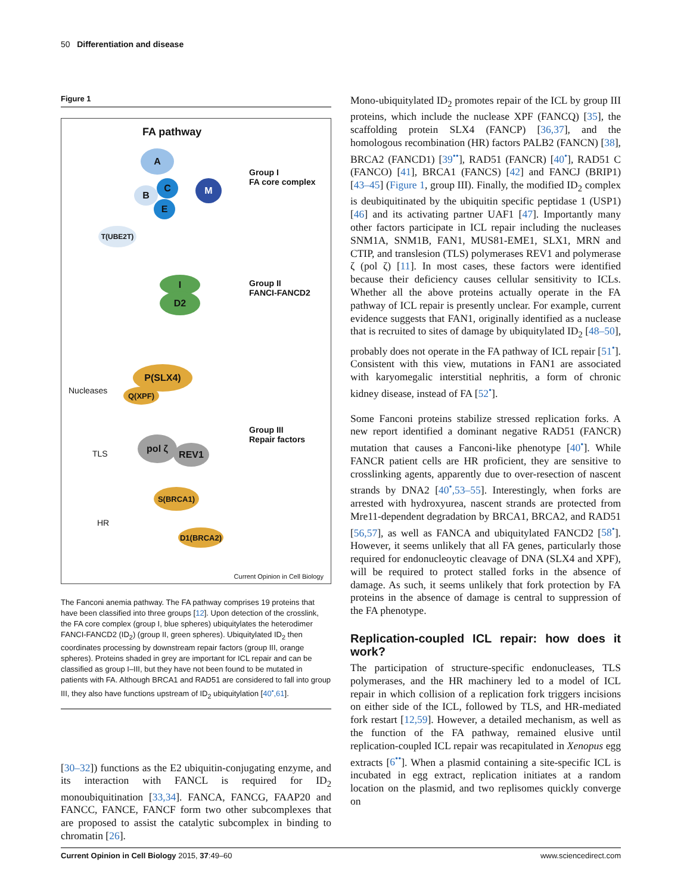50 Differentiation and disease
Figure 1
FA pathway
A
B
C M
E
T(UBE2T)
Group I
FA core complex
I
D2
Group II
FANCI-FANCD2
Nucleases
P(SLX4)
Q(XPF)
TLS
pol ζ
REV1
Group III
Repair factors
HR
S(BRCA1)
D1(BRCA2)
Current Opinion in Cell Biology
The Fanconi anemia pathway. The FA pathway comprises 19 proteins that have been classified into three groups [12]. Upon detection of the crosslink, the FA core complex (group I, blue spheres) ubiquitylates the heterodimer FANCI-FANCD2 (ID<sub>2</sub>) (group II, green spheres). Ubiquitylated ID<sub>2</sub> then coordinates processing by downstream repair factors (group III, orange spheres). Proteins shaded in grey are important for ICL repair and can be classified as group I–III, but they have not been found to be mutated in patients with FA. Although BRCA1 and RAD51 are considered to fall into group III, they also have functions upstream of ID<sub>2</sub> ubiquitylation [40<sup>•</sup>,61].
[30–32]) functions as the E2 ubiquitin-conjugating enzyme, and its interaction with FANCL is required for ID<sub>2</sub> monoubiquitination [33,34]. FANCA, FANCG, FAAP20 and FANCC, FANCE, FANCF form two other subcomplexes that are proposed to assist the catalytic subcomplex in binding to chromatin [26].
Mono-ubiquitylated ID<sub>2</sub> promotes repair of the ICL by group III proteins, which include the nuclease XPF (FANCQ) [35], the scaffolding protein SLX4 (FANCP) [36,37], and the homologous recombination (HR) factors PALB2 (FANCN) [38], BRCA2 (FANCD1) [39<sup>••</sup>], RAD51 (FANCR) [40<sup>•</sup>], RAD51 C (FANCO) [41], BRCA1 (FANCS) [42] and FANCJ (BRIP1) [43–45] (Figure 1, group III). Finally, the modified ID<sub>2</sub> complex is deubiquitinated by the ubiquitin specific peptidase 1 (USP1) [46] and its activating partner UAF1 [47]. Importantly many other factors participate in ICL repair including the nucleases SNM1A, SNM1B, FAN1, MUS81-EME1, SLX1, MRN and CTIP, and translesion (TLS) polymerases REV1 and polymerase ζ (pol ζ) [11]. In most cases, these factors were identified because their deficiency causes cellular sensitivity to ICLs. Whether all the above proteins actually operate in the FA pathway of ICL repair is presently unclear. For example, current evidence suggests that FAN1, originally identified as a nuclease that is recruited to sites of damage by ubiquitylated ID<sub>2</sub> [48–50], probably does not operate in the FA pathway of ICL repair [51<sup>•</sup>]. Consistent with this view, mutations in FAN1 are associated with karyomegalic interstitial nephritis, a form of chronic kidney disease, instead of FA [52<sup>•</sup>].
Some Fanconi proteins stabilize stressed replication forks. A new report identified a dominant negative RAD51 (FANCR) mutation that causes a Fanconi-like phenotype [40<sup>•</sup>]. While FANCR patient cells are HR proficient, they are sensitive to crosslinking agents, apparently due to over-resection of nascent strands by DNA2 [40<sup>•</sup>,53–55]. Interestingly, when forks are arrested with hydroxyurea, nascent strands are protected from Mre11-dependent degradation by BRCA1, BRCA2, and RAD51 [56,57], as well as FANCA and ubiquitylated FANCD2 [58<sup>•</sup>]. However, it seems unlikely that all FA genes, particularly those required for endonucleoytic cleavage of DNA (SLX4 and XPF), will be required to protect stalled forks in the absence of damage. As such, it seems unlikely that fork protection by FA proteins in the absence of damage is central to suppression of the FA phenotype.
Replication-coupled ICL repair: how does it work?
The participation of structure-specific endonucleases, TLS polymerases, and the HR machinery led to a model of ICL repair in which collision of a replication fork triggers incisions on either side of the ICL, followed by TLS, and HR-mediated fork restart [12,59]. However, a detailed mechanism, as well as the function of the FA pathway, remained elusive until replication-coupled ICL repair was recapitulated in Xenopus egg extracts [6<sup>••</sup>]. When a plasmid containing a site-specific ICL is incubated in egg extract, replication initiates at a random location on the plasmid, and two replisomes quickly converge on
Current Opinion in Cell Biology 2015, 37:49–60 www.sciencedirect.com